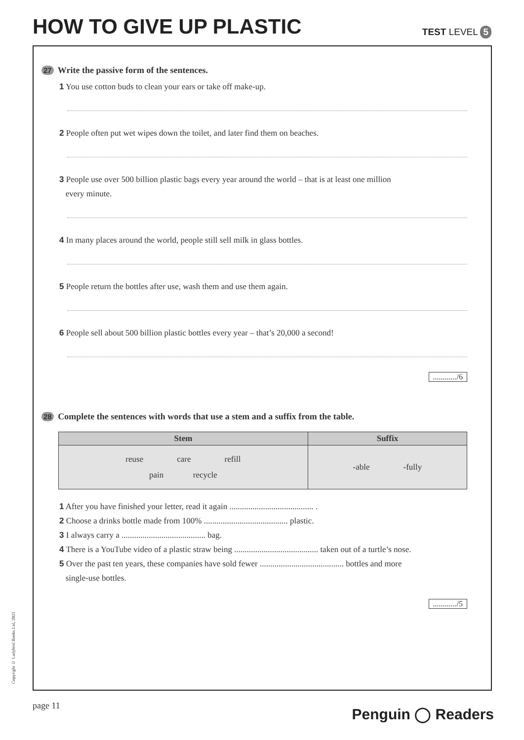HOW TO GIVE UP PLASTIC
TEST LEVEL 5
27 Write the passive form of the sentences.
1 You use cotton buds to clean your ears or take off make-up.
2 People often put wet wipes down the toilet, and later find them on beaches.
3 People use over 500 billion plastic bags every year around the world – that is at least one million
every minute.
4 In many places around the world, people still sell milk in glass bottles.
5 People return the bottles after use, wash them and use them again.
6 People sell about 500 billion plastic bottles every year – that’s 20,000 a second!
............/6
28 Complete the sentences with words that use a stem and a suffix from the table.
| Stem | Suffix |
| --- | --- |
| reuse care refill pain recycle | -able -fully |
1 After you have finished your letter, read it again ........................................ .
2 Choose a drinks bottle made from 100% ........................................ plastic.
3 I always carry a ........................................ bag.
4 There is a YouTube video of a plastic straw being ........................................ taken out of a turtle’s nose.
5 Over the past ten years, these companies have sold fewer ........................................ bottles and more
single-use bottles.
............/5
Copyright © Ladybird Books Ltd, 2021
page 11 Penguin ◯ Readers